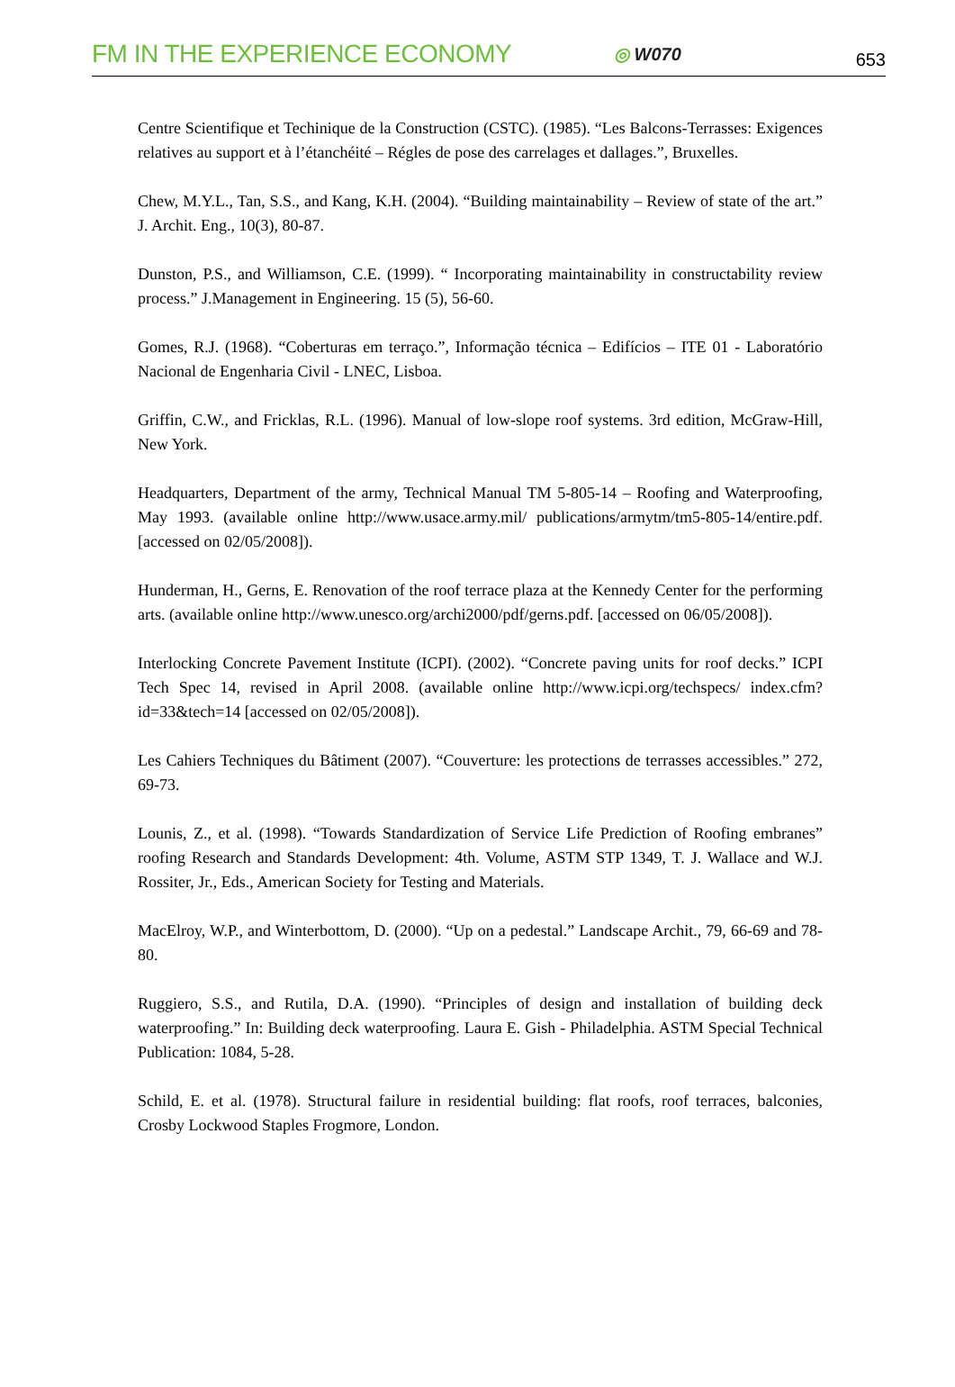FM IN THE EXPERIENCE ECONOMY
◎ W070
653
Centre Scientifique et Techinique de la Construction (CSTC). (1985). “Les Balcons-Terrasses: Exigences relatives au support et à l’étanchéité – Régles de pose des carrelages et dallages.”, Bruxelles.
Chew, M.Y.L., Tan, S.S., and Kang, K.H. (2004). “Building maintainability – Review of state of the art.” J. Archit. Eng., 10(3), 80-87.
Dunston, P.S., and Williamson, C.E. (1999). “ Incorporating maintainability in constructability review process.” J.Management in Engineering. 15 (5), 56-60.
Gomes, R.J. (1968). “Coberturas em terraço.”, Informação técnica – Edifícios – ITE 01 - Laboratório Nacional de Engenharia Civil - LNEC, Lisboa.
Griffin, C.W., and Fricklas, R.L. (1996). Manual of low-slope roof systems. 3rd edition, McGraw-Hill, New York.
Headquarters, Department of the army, Technical Manual TM 5-805-14 – Roofing and Waterproofing, May 1993. (available online http://www.usace.army.mil/ publications/armytm/tm5-805-14/entire.pdf. [accessed on 02/05/2008]).
Hunderman, H., Gerns, E. Renovation of the roof terrace plaza at the Kennedy Center for the performing arts. (available online http://www.unesco.org/archi2000/pdf/gerns.pdf. [accessed on 06/05/2008]).
Interlocking Concrete Pavement Institute (ICPI). (2002). “Concrete paving units for roof decks.” ICPI Tech Spec 14, revised in April 2008. (available online http://www.icpi.org/techspecs/ index.cfm?id=33&tech=14 [accessed on 02/05/2008]).
Les Cahiers Techniques du Bâtiment (2007). “Couverture: les protections de terrasses accessibles.” 272, 69-73.
Lounis, Z., et al. (1998). “Towards Standardization of Service Life Prediction of Roofing embranes” roofing Research and Standards Development: 4th. Volume, ASTM STP 1349, T. J. Wallace and W.J. Rossiter, Jr., Eds., American Society for Testing and Materials.
MacElroy, W.P., and Winterbottom, D. (2000). “Up on a pedestal.” Landscape Archit., 79, 66-69 and 78-80.
Ruggiero, S.S., and Rutila, D.A. (1990). “Principles of design and installation of building deck waterproofing.” In: Building deck waterproofing. Laura E. Gish - Philadelphia. ASTM Special Technical Publication: 1084, 5-28.
Schild, E. et al. (1978). Structural failure in residential building: flat roofs, roof terraces, balconies, Crosby Lockwood Staples Frogmore, London.